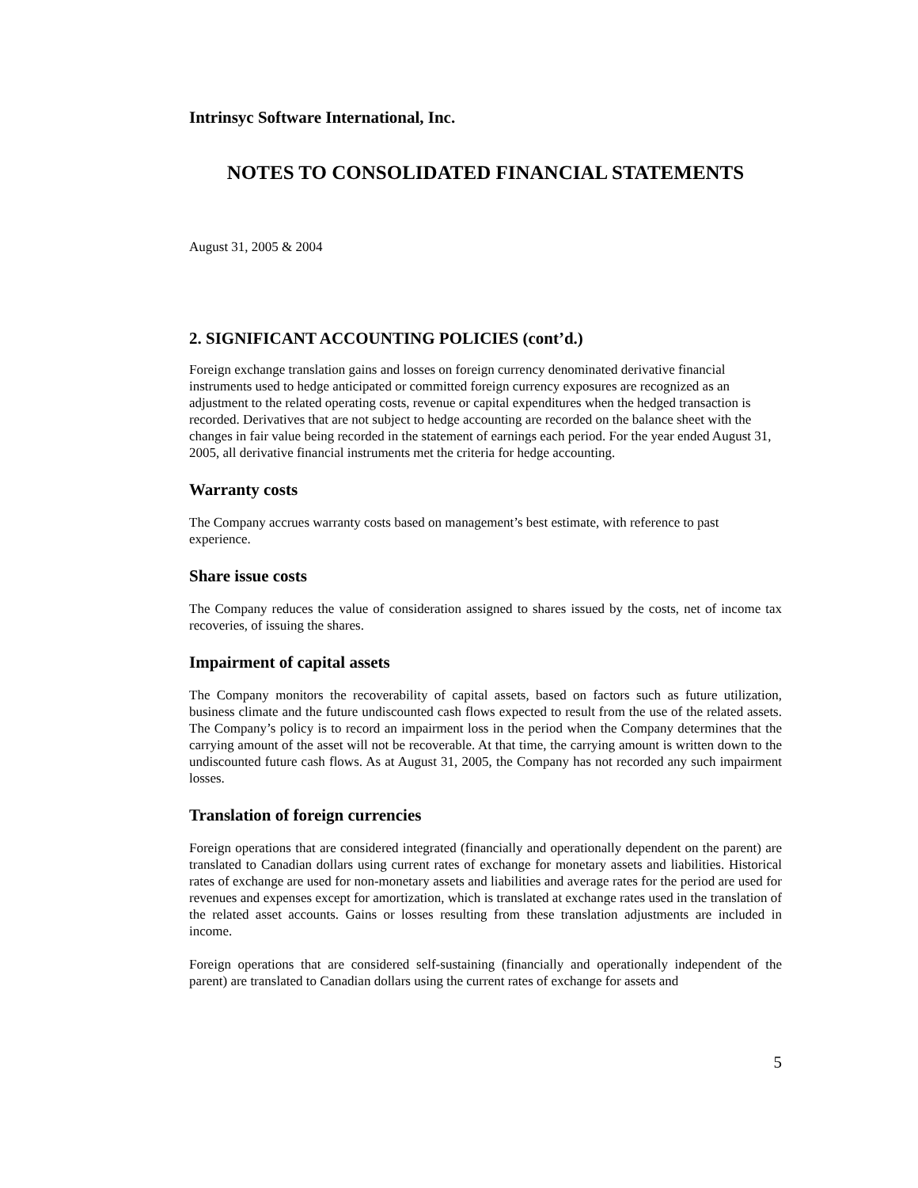Intrinsyc Software International, Inc.
NOTES TO CONSOLIDATED FINANCIAL STATEMENTS
August 31, 2005 & 2004
2. SIGNIFICANT ACCOUNTING POLICIES (cont’d.)
Foreign exchange translation gains and losses on foreign currency denominated derivative financial instruments used to hedge anticipated or committed foreign currency exposures are recognized as an adjustment to the related operating costs, revenue or capital expenditures when the hedged transaction is recorded. Derivatives that are not subject to hedge accounting are recorded on the balance sheet with the changes in fair value being recorded in the statement of earnings each period. For the year ended August 31, 2005, all derivative financial instruments met the criteria for hedge accounting.
Warranty costs
The Company accrues warranty costs based on management’s best estimate, with reference to past experience.
Share issue costs
The Company reduces the value of consideration assigned to shares issued by the costs, net of income tax recoveries, of issuing the shares.
Impairment of capital assets
The Company monitors the recoverability of capital assets, based on factors such as future utilization, business climate and the future undiscounted cash flows expected to result from the use of the related assets. The Company’s policy is to record an impairment loss in the period when the Company determines that the carrying amount of the asset will not be recoverable. At that time, the carrying amount is written down to the undiscounted future cash flows. As at August 31, 2005, the Company has not recorded any such impairment losses.
Translation of foreign currencies
Foreign operations that are considered integrated (financially and operationally dependent on the parent) are translated to Canadian dollars using current rates of exchange for monetary assets and liabilities. Historical rates of exchange are used for non-monetary assets and liabilities and average rates for the period are used for revenues and expenses except for amortization, which is translated at exchange rates used in the translation of the related asset accounts. Gains or losses resulting from these translation adjustments are included in income.
Foreign operations that are considered self-sustaining (financially and operationally independent of the parent) are translated to Canadian dollars using the current rates of exchange for assets and
5